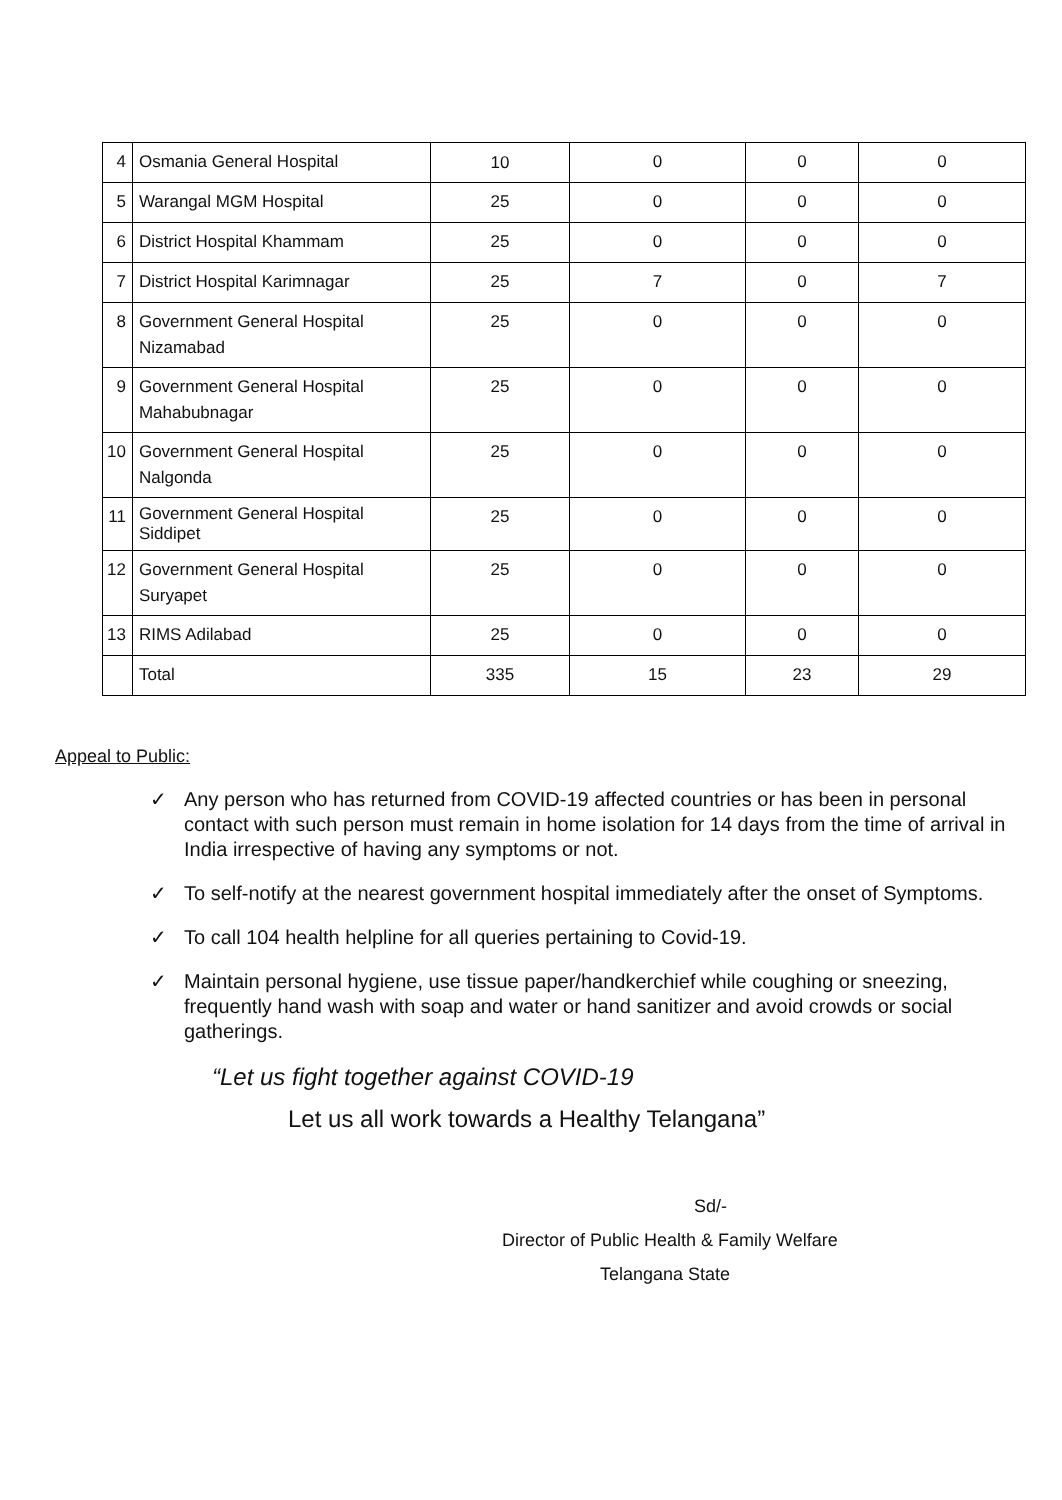| 4 | Osmania General Hospital | 10 | 0 | 0 | 0 |
| 5 | Warangal MGM Hospital | 25 | 0 | 0 | 0 |
| 6 | District Hospital Khammam | 25 | 0 | 0 | 0 |
| 7 | District Hospital Karimnagar | 25 | 7 | 0 | 7 |
| 8 | Government General Hospital Nizamabad | 25 | 0 | 0 | 0 |
| 9 | Government General Hospital Mahabubnagar | 25 | 0 | 0 | 0 |
| 10 | Government General Hospital Nalgonda | 25 | 0 | 0 | 0 |
| 11 | Government General Hospital Siddipet | 25 | 0 | 0 | 0 |
| 12 | Government General Hospital Suryapet | 25 | 0 | 0 | 0 |
| 13 | RIMS Adilabad | 25 | 0 | 0 | 0 |
| | Total | 335 | 15 | 23 | 29 |
Appeal to Public:
✓ Any person who has returned from COVID-19 affected countries or has been in personal contact with such person must remain in home isolation for 14 days from the time of arrival in India irrespective of having any symptoms or not.
✓ To self-notify at the nearest government hospital immediately after the onset of Symptoms.
✓ To call 104 health helpline for all queries pertaining to Covid-19.
✓ Maintain personal hygiene, use tissue paper/handkerchief while coughing or sneezing, frequently hand wash with soap and water or hand sanitizer and avoid crowds or social gatherings.
“Let us fight together against COVID-19
Let us all work towards a Healthy Telangana”
Sd/-
Director of Public Health & Family Welfare
Telangana State